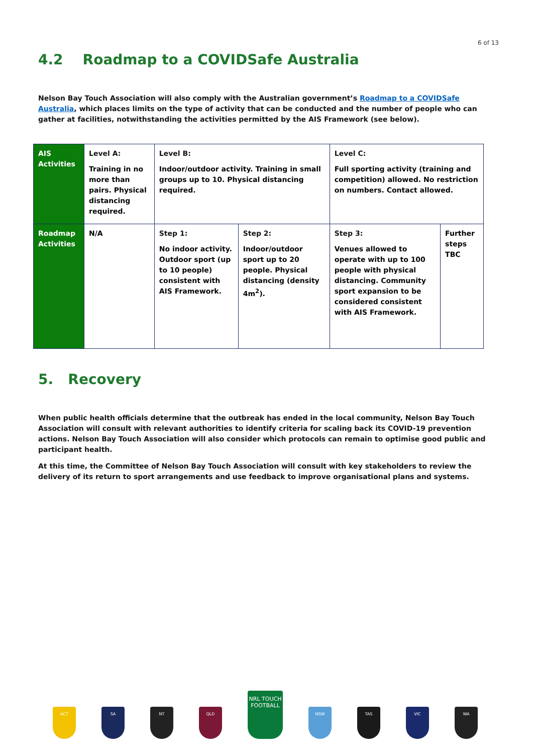6 of 13
4.2 Roadmap to a COVIDSafe Australia
Nelson Bay Touch Association will also comply with the Australian government’s Roadmap to a COVIDSafe Australia, which places limits on the type of activity that can be conducted and the number of people who can gather at facilities, notwithstanding the activities permitted by the AIS Framework (see below).
| AIS Activities | Level A: Training in no more than pairs. Physical distancing required. | Level B: Indoor/outdoor activity. Training in small groups up to 10. Physical distancing required. | | Level C: Full sporting activity (training and competition) allowed. No restriction on numbers. Contact allowed. | |
| Roadmap Activities | N/A | Step 1: No indoor activity. Outdoor sport (up to 10 people) consistent with AIS Framework. | Step 2: Indoor/outdoor sport up to 20 people. Physical distancing (density 4m<sup>2</sup>). | Step 3: Venues allowed to operate with up to 100 people with physical distancing. Community sport expansion to be considered consistent with AIS Framework. | Further steps TBC |
5. Recovery
When public health officials determine that the outbreak has ended in the local community, Nelson Bay Touch Association will consult with relevant authorities to identify criteria for scaling back its COVID-19 prevention actions. Nelson Bay Touch Association will also consider which protocols can remain to optimise good public and participant health.
At this time, the Committee of Nelson Bay Touch Association will consult with key stakeholders to review the delivery of its return to sport arrangements and use feedback to improve organisational plans and systems.
ACT
SA
NT
QLD
NRL TOUCH FOOTBALL
NSW
TAS
VIC
WA